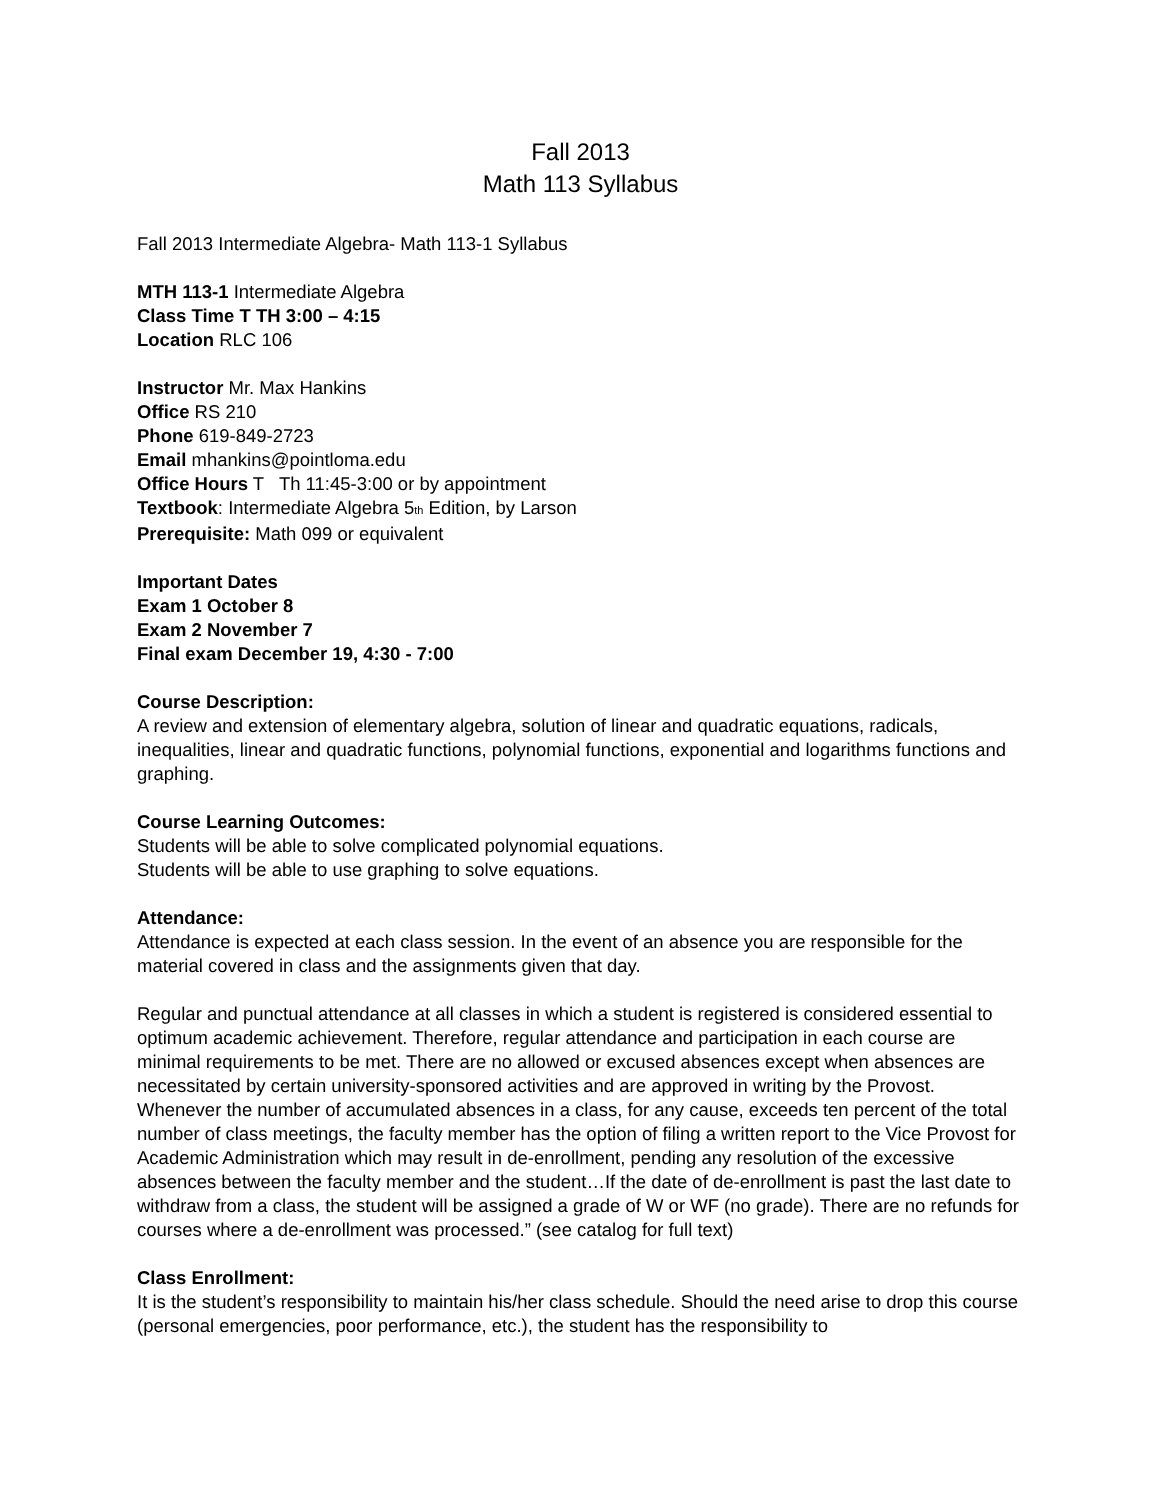Fall 2013
Math 113 Syllabus
Fall 2013 Intermediate Algebra- Math 113-1 Syllabus
MTH 113-1 Intermediate Algebra
Class Time T TH 3:00 – 4:15
Location RLC 106
Instructor Mr. Max Hankins
Office RS 210
Phone 619-849-2723
Email mhankins@pointloma.edu
Office Hours T Th 11:45-3:00 or by appointment
Textbook: Intermediate Algebra 5<sub>th</sub> Edition, by Larson
Prerequisite: Math 099 or equivalent
Important Dates
Exam 1 October 8
Exam 2 November 7
Final exam December 19, 4:30 - 7:00
Course Description:
A review and extension of elementary algebra, solution of linear and quadratic equations, radicals, inequalities, linear and quadratic functions, polynomial functions, exponential and logarithms functions and graphing.
Course Learning Outcomes:
Students will be able to solve complicated polynomial equations.
Students will be able to use graphing to solve equations.
Attendance:
Attendance is expected at each class session. In the event of an absence you are responsible for the material covered in class and the assignments given that day.
Regular and punctual attendance at all classes in which a student is registered is considered essential to optimum academic achievement. Therefore, regular attendance and participation in each course are minimal requirements to be met. There are no allowed or excused absences except when absences are necessitated by certain university-sponsored activities and are approved in writing by the Provost. Whenever the number of accumulated absences in a class, for any cause, exceeds ten percent of the total number of class meetings, the faculty member has the option of filing a written report to the Vice Provost for Academic Administration which may result in de-enrollment, pending any resolution of the excessive absences between the faculty member and the student…If the date of de-enrollment is past the last date to withdraw from a class, the student will be assigned a grade of W or WF (no grade). There are no refunds for courses where a de-enrollment was processed.” (see catalog for full text)
Class Enrollment:
It is the student’s responsibility to maintain his/her class schedule. Should the need arise to drop this course (personal emergencies, poor performance, etc.), the student has the responsibility to